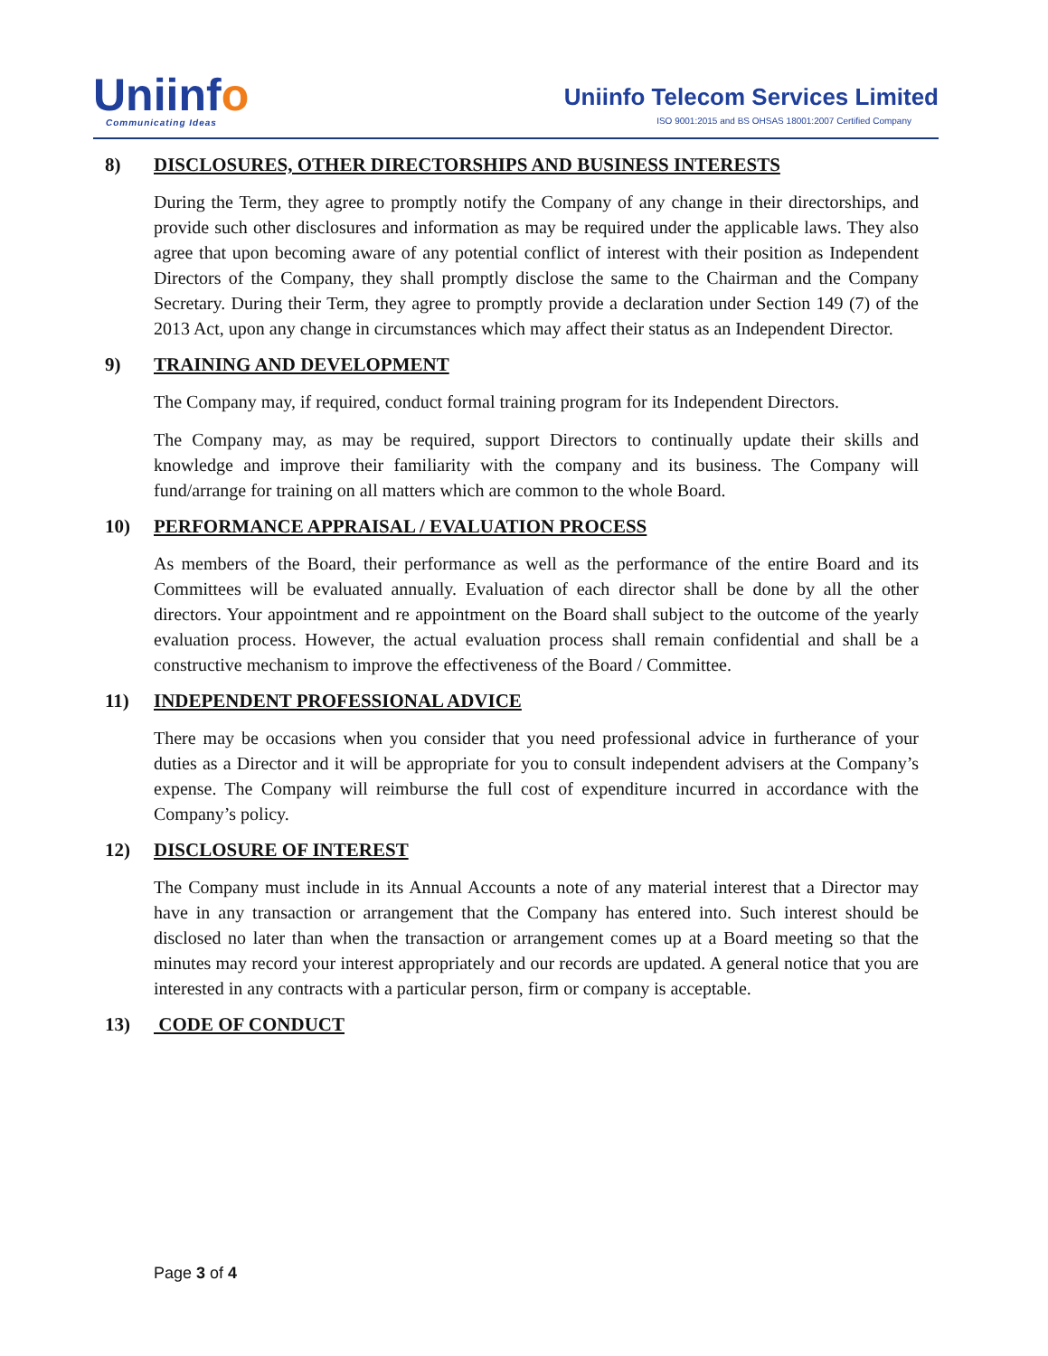Uniinfo
Communicating Ideas
Uniinfo Telecom Services Limited
ISO 9001:2015 and BS OHSAS 18001:2007 Certified Company
8) DISCLOSURES, OTHER DIRECTORSHIPS AND BUSINESS INTERESTS
During the Term, they agree to promptly notify the Company of any change in their directorships, and provide such other disclosures and information as may be required under the applicable laws. They also agree that upon becoming aware of any potential conflict of interest with their position as Independent Directors of the Company, they shall promptly disclose the same to the Chairman and the Company Secretary. During their Term, they agree to promptly provide a declaration under Section 149 (7) of the 2013 Act, upon any change in circumstances which may affect their status as an Independent Director.
9) TRAINING AND DEVELOPMENT
The Company may, if required, conduct formal training program for its Independent Directors.
The Company may, as may be required, support Directors to continually update their skills and knowledge and improve their familiarity with the company and its business. The Company will fund/arrange for training on all matters which are common to the whole Board.
10) PERFORMANCE APPRAISAL / EVALUATION PROCESS
As members of the Board, their performance as well as the performance of the entire Board and its Committees will be evaluated annually. Evaluation of each director shall be done by all the other directors. Your appointment and re appointment on the Board shall subject to the outcome of the yearly evaluation process. However, the actual evaluation process shall remain confidential and shall be a constructive mechanism to improve the effectiveness of the Board / Committee.
11) INDEPENDENT PROFESSIONAL ADVICE
There may be occasions when you consider that you need professional advice in furtherance of your duties as a Director and it will be appropriate for you to consult independent advisers at the Company’s expense. The Company will reimburse the full cost of expenditure incurred in accordance with the Company’s policy.
12) DISCLOSURE OF INTEREST
The Company must include in its Annual Accounts a note of any material interest that a Director may have in any transaction or arrangement that the Company has entered into. Such interest should be disclosed no later than when the transaction or arrangement comes up at a Board meeting so that the minutes may record your interest appropriately and our records are updated. A general notice that you are interested in any contracts with a particular person, firm or company is acceptable.
13) CODE OF CONDUCT
Page 3 of 4